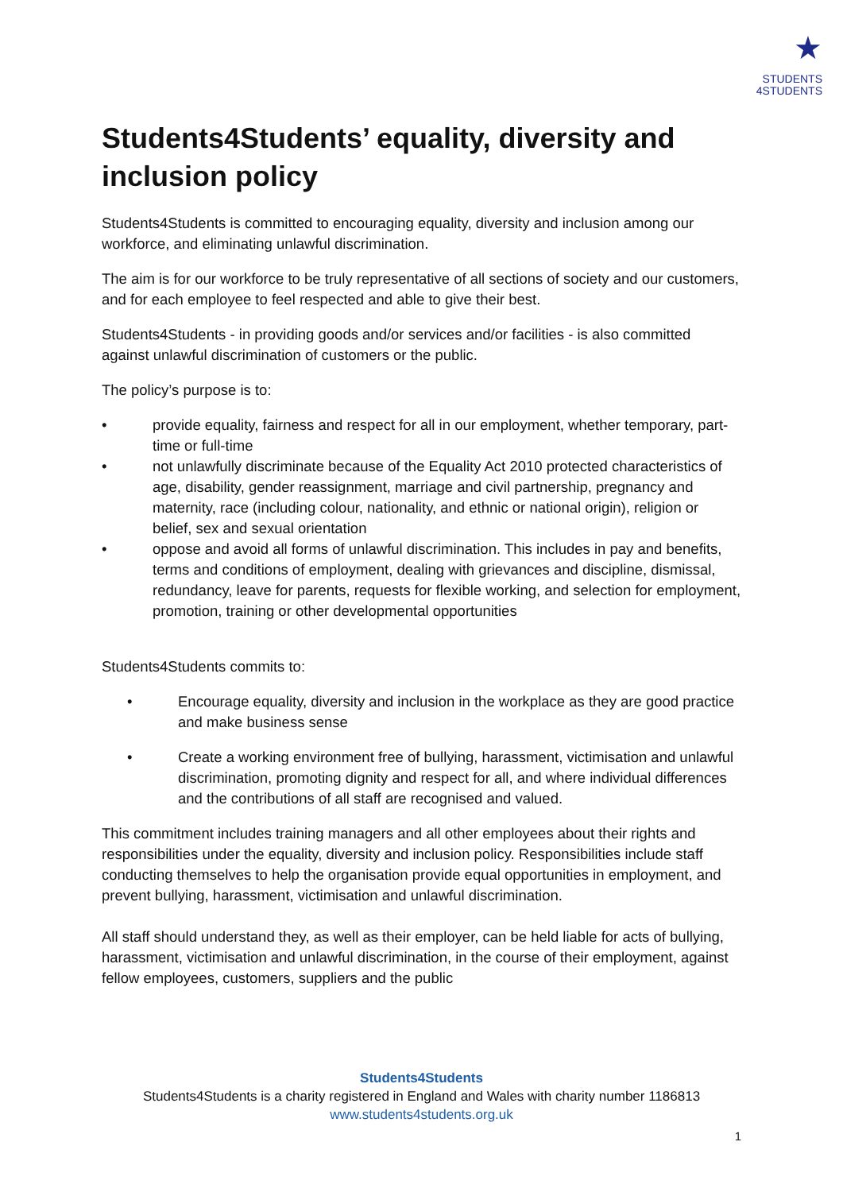★
STUDENTS
4STUDENTS
Students4Students’ equality, diversity and inclusion policy
Students4Students is committed to encouraging equality, diversity and inclusion among our workforce, and eliminating unlawful discrimination.
The aim is for our workforce to be truly representative of all sections of society and our customers, and for each employee to feel respected and able to give their best.
Students4Students - in providing goods and/or services and/or facilities - is also committed against unlawful discrimination of customers or the public.
The policy’s purpose is to:
• provide equality, fairness and respect for all in our employment, whether temporary, part-time or full-time
• not unlawfully discriminate because of the Equality Act 2010 protected characteristics of age, disability, gender reassignment, marriage and civil partnership, pregnancy and maternity, race (including colour, nationality, and ethnic or national origin), religion or belief, sex and sexual orientation
• oppose and avoid all forms of unlawful discrimination. This includes in pay and benefits, terms and conditions of employment, dealing with grievances and discipline, dismissal, redundancy, leave for parents, requests for flexible working, and selection for employment, promotion, training or other developmental opportunities
Students4Students commits to:
• Encourage equality, diversity and inclusion in the workplace as they are good practice and make business sense
• Create a working environment free of bullying, harassment, victimisation and unlawful discrimination, promoting dignity and respect for all, and where individual differences and the contributions of all staff are recognised and valued.
This commitment includes training managers and all other employees about their rights and responsibilities under the equality, diversity and inclusion policy. Responsibilities include staff conducting themselves to help the organisation provide equal opportunities in employment, and prevent bullying, harassment, victimisation and unlawful discrimination.
All staff should understand they, as well as their employer, can be held liable for acts of bullying, harassment, victimisation and unlawful discrimination, in the course of their employment, against fellow employees, customers, suppliers and the public
Students4Students
Students4Students is a charity registered in England and Wales with charity number 1186813
www.students4students.org.uk
1